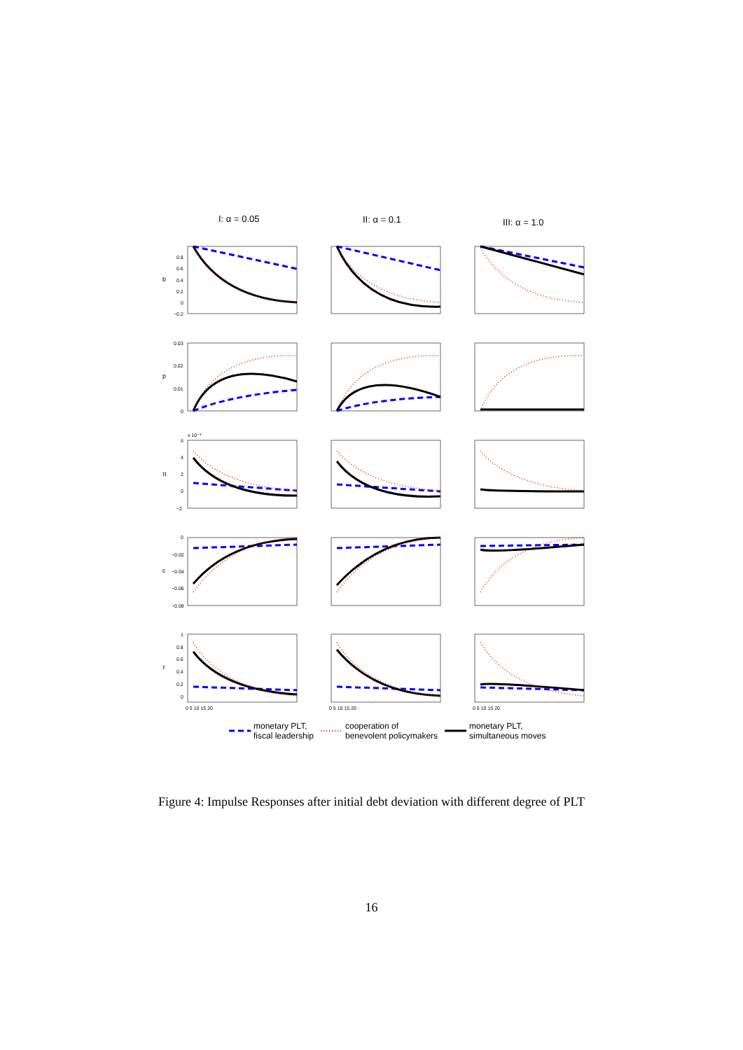I: α = 0.05
II: α = 0.1
III: α = 1.0
b
p
π
c
τ
0.8
0.6
0.4
0.2
0
−0.2
0.03
0.02
0.01
0
x 10⁻³
6
4
2
0
−2
0
−0.02
−0.04
−0.06
−0.08
1
0.8
0.6
0.4
0.2
0
0 5 10 15 20
0 5 10 15 20
0 5 10 15 20
monetary PLT,
fiscal leadership
cooperation of
benevolent policymakers
monetary PLT,
simultaneous moves
Figure 4: Impulse Responses after initial debt deviation with different degree of PLT
16